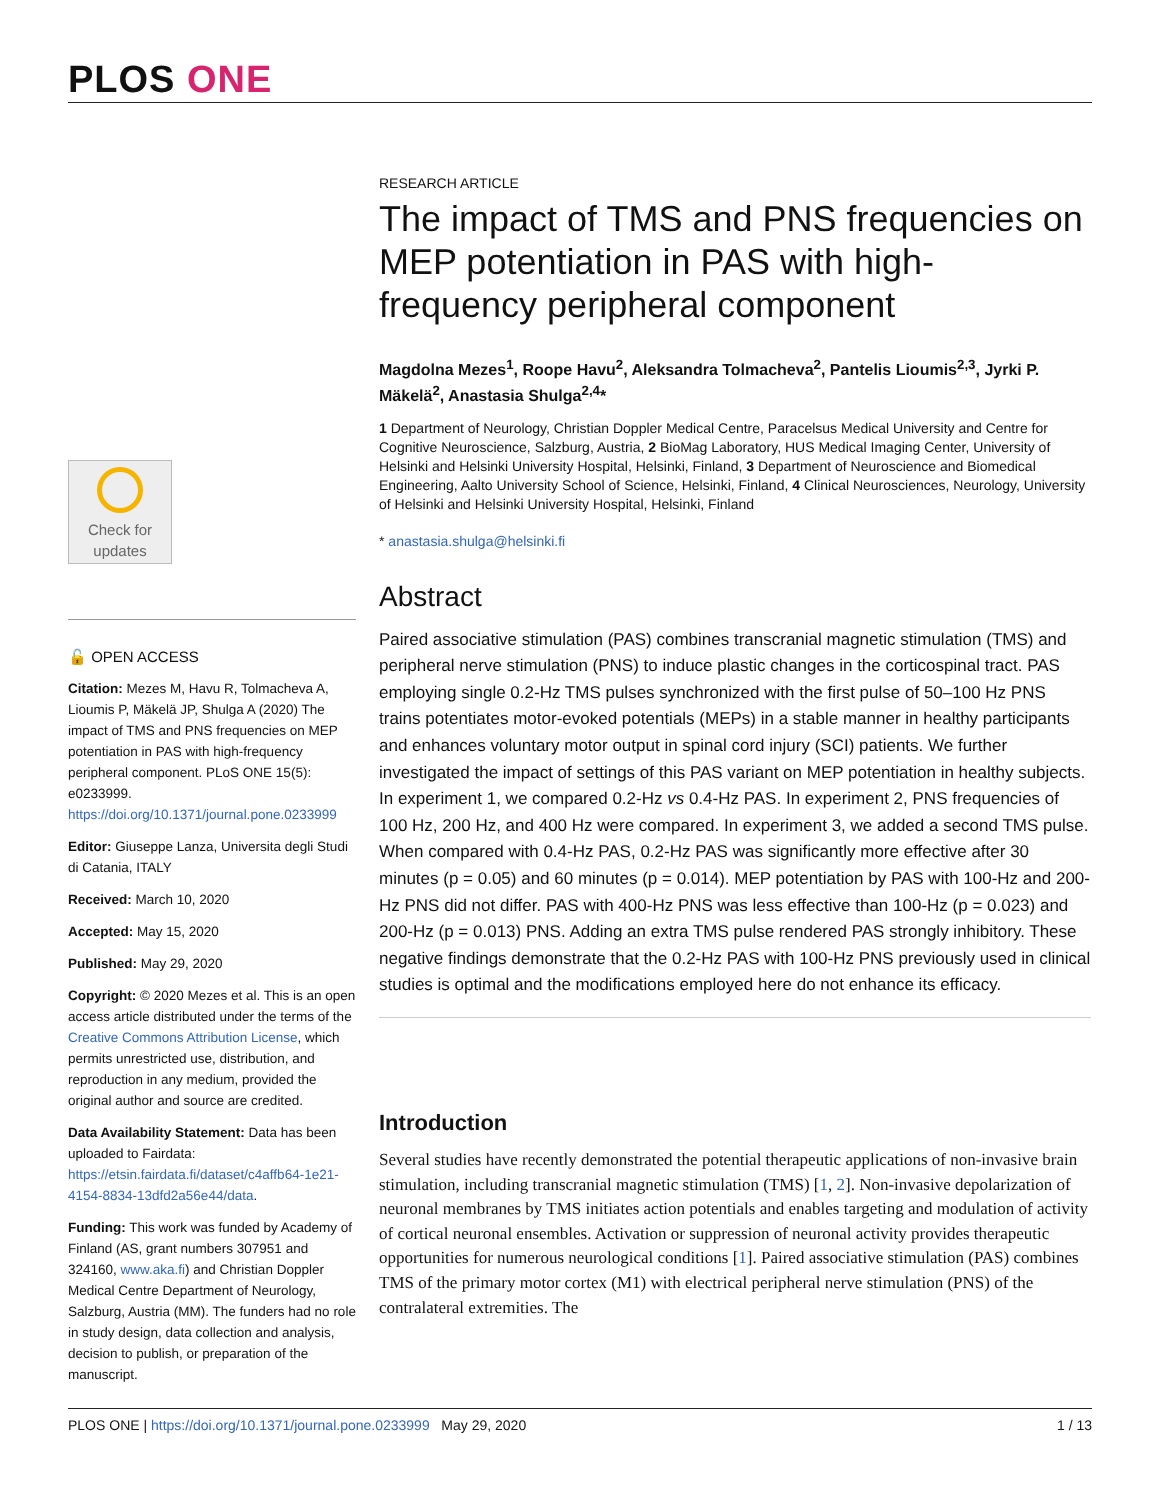PLOS ONE
Check for
updates
🔓 OPEN ACCESS
Citation: Mezes M, Havu R, Tolmacheva A, Lioumis P, Mäkelä JP, Shulga A (2020) The impact of TMS and PNS frequencies on MEP potentiation in PAS with high-frequency peripheral component. PLoS ONE 15(5): e0233999. https://doi.org/10.1371/journal.pone.0233999
Editor: Giuseppe Lanza, Universita degli Studi di Catania, ITALY
Received: March 10, 2020
Accepted: May 15, 2020
Published: May 29, 2020
Copyright: © 2020 Mezes et al. This is an open access article distributed under the terms of the Creative Commons Attribution License, which permits unrestricted use, distribution, and reproduction in any medium, provided the original author and source are credited.
Data Availability Statement: Data has been uploaded to Fairdata: https://etsin.fairdata.fi/dataset/c4affb64-1e21-4154-8834-13dfd2a56e44/data.
Funding: This work was funded by Academy of Finland (AS, grant numbers 307951 and 324160, www.aka.fi) and Christian Doppler Medical Centre Department of Neurology, Salzburg, Austria (MM). The funders had no role in study design, data collection and analysis, decision to publish, or preparation of the manuscript.
RESEARCH ARTICLE
The impact of TMS and PNS frequencies on MEP potentiation in PAS with high-frequency peripheral component
Magdolna Mezes<sup>1</sup>, Roope Havu<sup>2</sup>, Aleksandra Tolmacheva<sup>2</sup>, Pantelis Lioumis<sup>2,3</sup>, Jyrki P. Mäkelä<sup>2</sup>, Anastasia Shulga<sup>2,4</sup>*
1 Department of Neurology, Christian Doppler Medical Centre, Paracelsus Medical University and Centre for Cognitive Neuroscience, Salzburg, Austria, 2 BioMag Laboratory, HUS Medical Imaging Center, University of Helsinki and Helsinki University Hospital, Helsinki, Finland, 3 Department of Neuroscience and Biomedical Engineering, Aalto University School of Science, Helsinki, Finland, 4 Clinical Neurosciences, Neurology, University of Helsinki and Helsinki University Hospital, Helsinki, Finland
* anastasia.shulga@helsinki.fi
Abstract
Paired associative stimulation (PAS) combines transcranial magnetic stimulation (TMS) and peripheral nerve stimulation (PNS) to induce plastic changes in the corticospinal tract. PAS employing single 0.2-Hz TMS pulses synchronized with the first pulse of 50–100 Hz PNS trains potentiates motor-evoked potentials (MEPs) in a stable manner in healthy participants and enhances voluntary motor output in spinal cord injury (SCI) patients. We further investigated the impact of settings of this PAS variant on MEP potentiation in healthy subjects. In experiment 1, we compared 0.2-Hz vs 0.4-Hz PAS. In experiment 2, PNS frequencies of 100 Hz, 200 Hz, and 400 Hz were compared. In experiment 3, we added a second TMS pulse. When compared with 0.4-Hz PAS, 0.2-Hz PAS was significantly more effective after 30 minutes (p = 0.05) and 60 minutes (p = 0.014). MEP potentiation by PAS with 100-Hz and 200-Hz PNS did not differ. PAS with 400-Hz PNS was less effective than 100-Hz (p = 0.023) and 200-Hz (p = 0.013) PNS. Adding an extra TMS pulse rendered PAS strongly inhibitory. These negative findings demonstrate that the 0.2-Hz PAS with 100-Hz PNS previously used in clinical studies is optimal and the modifications employed here do not enhance its efficacy.
Introduction
Several studies have recently demonstrated the potential therapeutic applications of non-invasive brain stimulation, including transcranial magnetic stimulation (TMS) [1, 2]. Non-invasive depolarization of neuronal membranes by TMS initiates action potentials and enables targeting and modulation of activity of cortical neuronal ensembles. Activation or suppression of neuronal activity provides therapeutic opportunities for numerous neurological conditions [1]. Paired associative stimulation (PAS) combines TMS of the primary motor cortex (M1) with electrical peripheral nerve stimulation (PNS) of the contralateral extremities. The
PLOS ONE | https://doi.org/10.1371/journal.pone.0233999 May 29, 2020 1 / 13